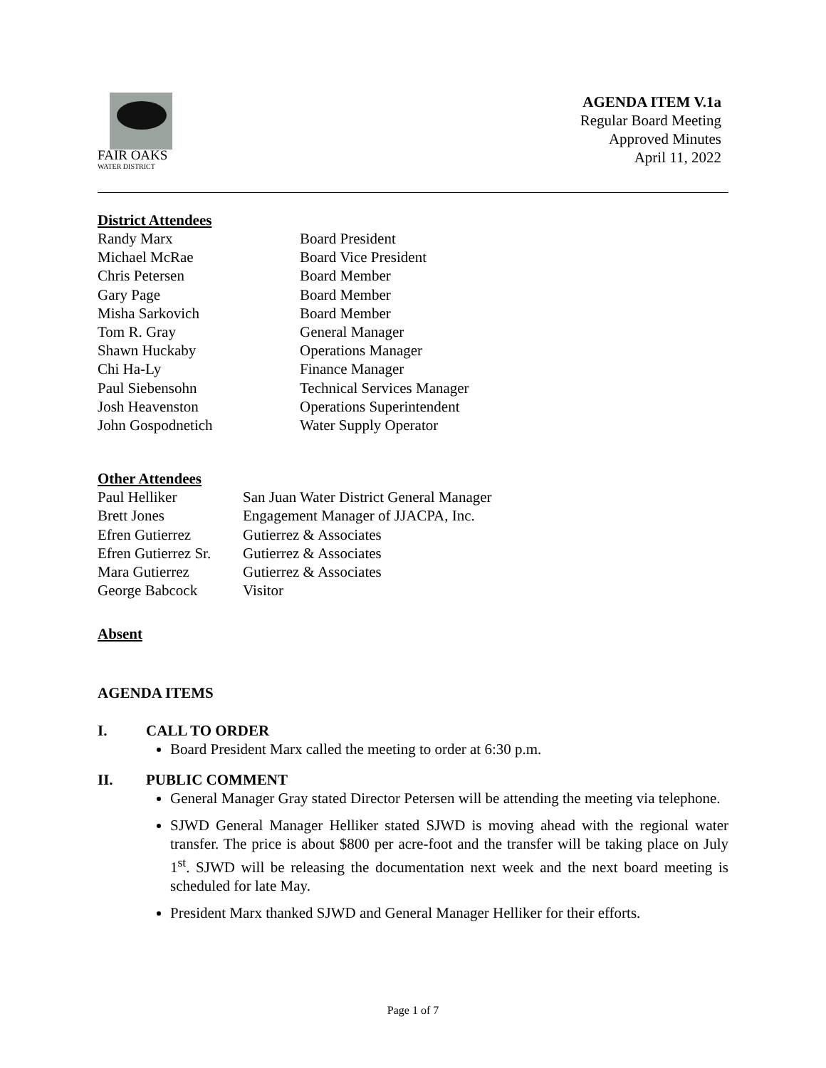FAIR OAKS
WATER DISTRICT
AGENDA ITEM V.1a
Regular Board Meeting
Approved Minutes
April 11, 2022
District Attendees
| Randy Marx | Board President |
| Michael McRae | Board Vice President |
| Chris Petersen | Board Member |
| Gary Page | Board Member |
| Misha Sarkovich | Board Member |
| Tom R. Gray | General Manager |
| Shawn Huckaby | Operations Manager |
| Chi Ha-Ly | Finance Manager |
| Paul Siebensohn | Technical Services Manager |
| Josh Heavenston | Operations Superintendent |
| John Gospodnetich | Water Supply Operator |
Other Attendees
| Paul Helliker | San Juan Water District General Manager |
| Brett Jones | Engagement Manager of JJACPA, Inc. |
| Efren Gutierrez | Gutierrez & Associates |
| Efren Gutierrez Sr. | Gutierrez & Associates |
| Mara Gutierrez | Gutierrez & Associates |
| George Babcock | Visitor |
Absent
AGENDA ITEMS
I. CALL TO ORDER
Board President Marx called the meeting to order at 6:30 p.m.
II. PUBLIC COMMENT
General Manager Gray stated Director Petersen will be attending the meeting via telephone.
SJWD General Manager Helliker stated SJWD is moving ahead with the regional water transfer. The price is about $800 per acre-foot and the transfer will be taking place on July 1<sup>st</sup>. SJWD will be releasing the documentation next week and the next board meeting is scheduled for late May.
President Marx thanked SJWD and General Manager Helliker for their efforts.
Page 1 of 7